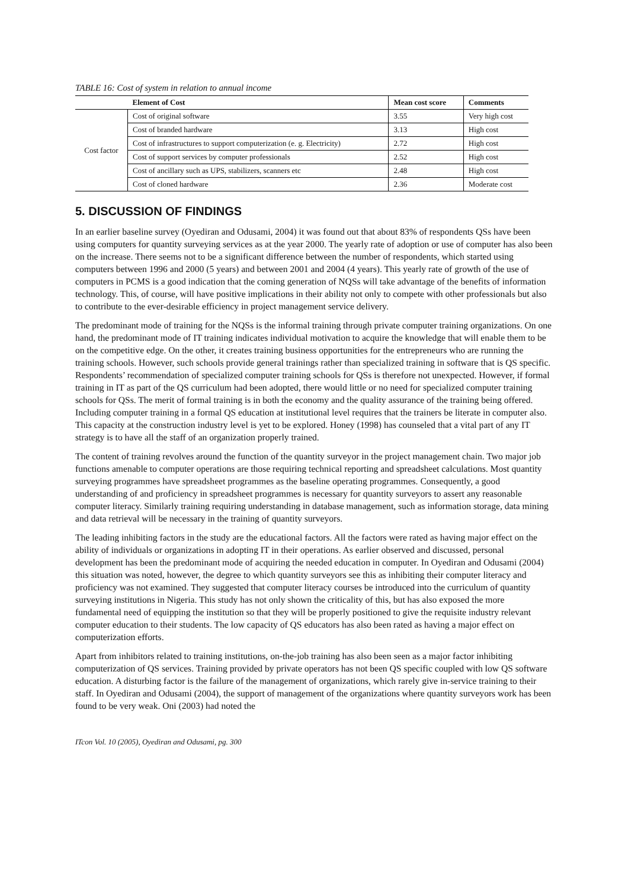TABLE 16: Cost of system in relation to annual income
| | Element of Cost | Mean cost score | Comments |
| --- | --- | --- | --- |
| Cost factor | Cost of original software | 3.55 | Very high cost |
| | Cost of branded hardware | 3.13 | High cost |
| | Cost of infrastructures to support computerization (e. g. Electricity) | 2.72 | High cost |
| | Cost of support services by computer professionals | 2.52 | High cost |
| | Cost of ancillary such as UPS, stabilizers, scanners etc | 2.48 | High cost |
| | Cost of cloned hardware | 2.36 | Moderate cost |
5. DISCUSSION OF FINDINGS
In an earlier baseline survey (Oyediran and Odusami, 2004) it was found out that about 83% of respondents QSs have been using computers for quantity surveying services as at the year 2000. The yearly rate of adoption or use of computer has also been on the increase. There seems not to be a significant difference between the number of respondents, which started using computers between 1996 and 2000 (5 years) and between 2001 and 2004 (4 years). This yearly rate of growth of the use of computers in PCMS is a good indication that the coming generation of NQSs will take advantage of the benefits of information technology. This, of course, will have positive implications in their ability not only to compete with other professionals but also to contribute to the ever-desirable efficiency in project management service delivery.
The predominant mode of training for the NQSs is the informal training through private computer training organizations. On one hand, the predominant mode of IT training indicates individual motivation to acquire the knowledge that will enable them to be on the competitive edge. On the other, it creates training business opportunities for the entrepreneurs who are running the training schools. However, such schools provide general trainings rather than specialized training in software that is QS specific. Respondents’ recommendation of specialized computer training schools for QSs is therefore not unexpected. However, if formal training in IT as part of the QS curriculum had been adopted, there would little or no need for specialized computer training schools for QSs. The merit of formal training is in both the economy and the quality assurance of the training being offered. Including computer training in a formal QS education at institutional level requires that the trainers be literate in computer also. This capacity at the construction industry level is yet to be explored. Honey (1998) has counseled that a vital part of any IT strategy is to have all the staff of an organization properly trained.
The content of training revolves around the function of the quantity surveyor in the project management chain. Two major job functions amenable to computer operations are those requiring technical reporting and spreadsheet calculations. Most quantity surveying programmes have spreadsheet programmes as the baseline operating programmes. Consequently, a good understanding of and proficiency in spreadsheet programmes is necessary for quantity surveyors to assert any reasonable computer literacy. Similarly training requiring understanding in database management, such as information storage, data mining and data retrieval will be necessary in the training of quantity surveyors.
The leading inhibiting factors in the study are the educational factors. All the factors were rated as having major effect on the ability of individuals or organizations in adopting IT in their operations. As earlier observed and discussed, personal development has been the predominant mode of acquiring the needed education in computer. In Oyediran and Odusami (2004) this situation was noted, however, the degree to which quantity surveyors see this as inhibiting their computer literacy and proficiency was not examined. They suggested that computer literacy courses be introduced into the curriculum of quantity surveying institutions in Nigeria. This study has not only shown the criticality of this, but has also exposed the more fundamental need of equipping the institution so that they will be properly positioned to give the requisite industry relevant computer education to their students. The low capacity of QS educators has also been rated as having a major effect on computerization efforts.
Apart from inhibitors related to training institutions, on-the-job training has also been seen as a major factor inhibiting computerization of QS services. Training provided by private operators has not been QS specific coupled with low QS software education. A disturbing factor is the failure of the management of organizations, which rarely give in-service training to their staff. In Oyediran and Odusami (2004), the support of management of the organizations where quantity surveyors work has been found to be very weak. Oni (2003) had noted the
ITcon Vol. 10 (2005), Oyediran and Odusami, pg. 300